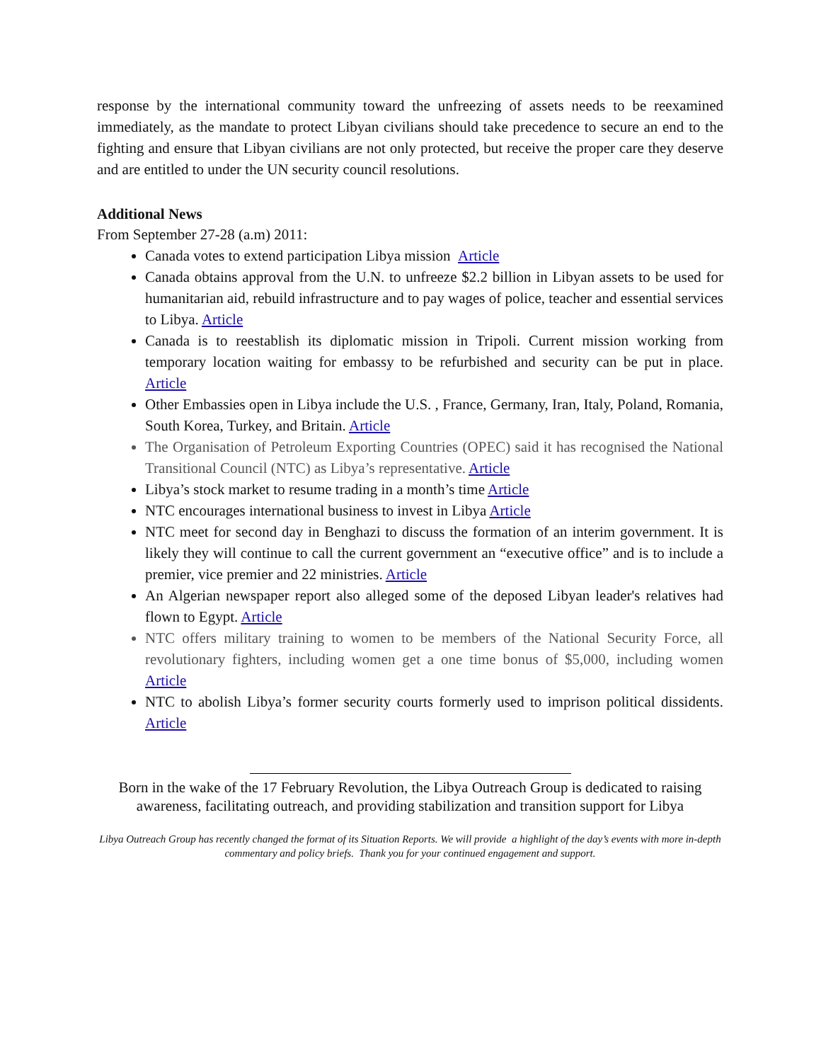response by the international community toward the unfreezing of assets needs to be reexamined immediately, as the mandate to protect Libyan civilians should take precedence to secure an end to the fighting and ensure that Libyan civilians are not only protected, but receive the proper care they deserve and are entitled to under the UN security council resolutions.
Additional News
From September 27-28 (a.m) 2011:
Canada votes to extend participation Libya mission Article
Canada obtains approval from the U.N. to unfreeze $2.2 billion in Libyan assets to be used for humanitarian aid, rebuild infrastructure and to pay wages of police, teacher and essential services to Libya. Article
Canada is to reestablish its diplomatic mission in Tripoli. Current mission working from temporary location waiting for embassy to be refurbished and security can be put in place. Article
Other Embassies open in Libya include the U.S. , France, Germany, Iran, Italy, Poland, Romania, South Korea, Turkey, and Britain. Article
The Organisation of Petroleum Exporting Countries (OPEC) said it has recognised the National Transitional Council (NTC) as Libya’s representative. Article
Libya’s stock market to resume trading in a month’s time Article
NTC encourages international business to invest in Libya Article
NTC meet for second day in Benghazi to discuss the formation of an interim government. It is likely they will continue to call the current government an “executive office” and is to include a premier, vice premier and 22 ministries. Article
An Algerian newspaper report also alleged some of the deposed Libyan leader's relatives had flown to Egypt. Article
NTC offers military training to women to be members of the National Security Force, all revolutionary fighters, including women get a one time bonus of $5,000, including women Article
NTC to abolish Libya’s former security courts formerly used to imprison political dissidents. Article
Born in the wake of the 17 February Revolution, the Libya Outreach Group is dedicated to raising awareness, facilitating outreach, and providing stabilization and transition support for Libya
Libya Outreach Group has recently changed the format of its Situation Reports. We will provide a highlight of the day’s events with more in-depth commentary and policy briefs. Thank you for your continued engagement and support.